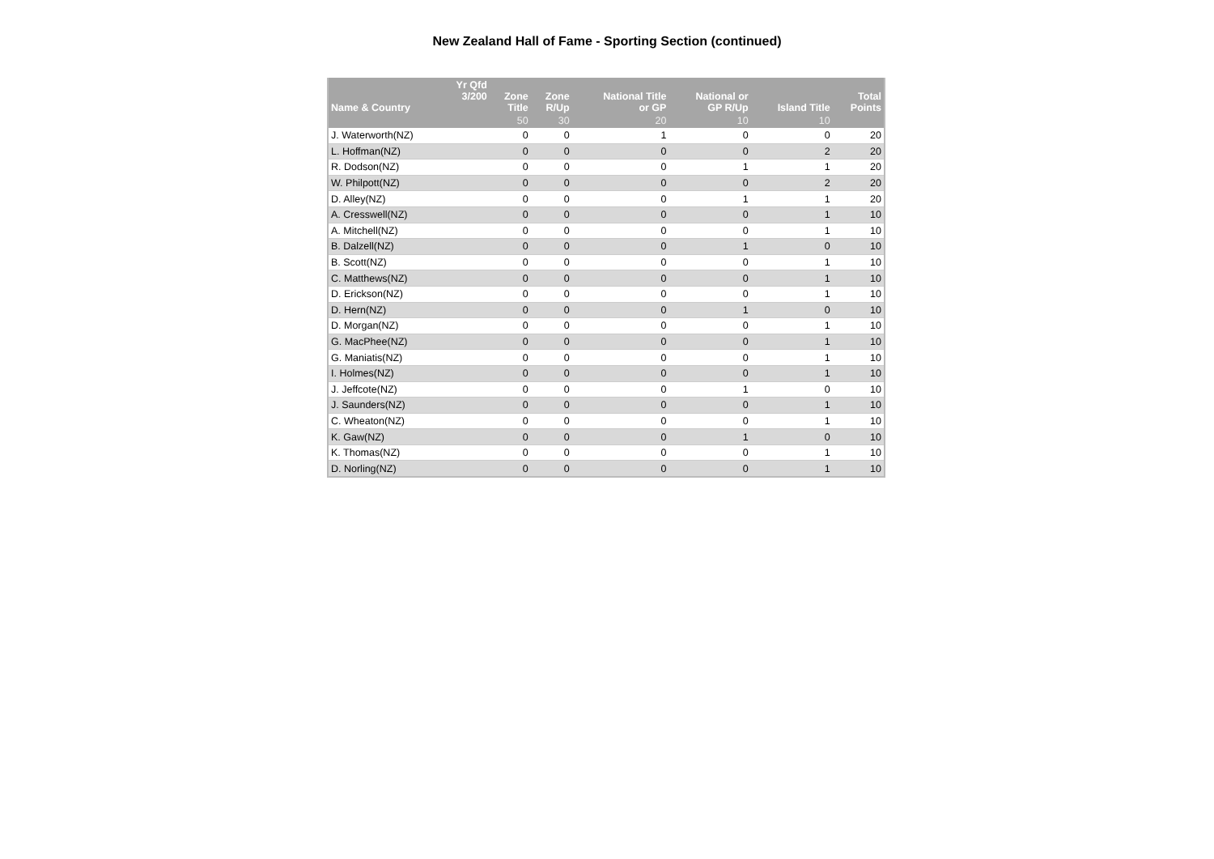New Zealand Hall of Fame - Sporting Section (continued)
| Name & Country | Yr Qfd 3/200 | Zone Title | Zone R/Up | National Title or GP | National or GP R/Up | Island Title | Total Points |
| --- | --- | --- | --- | --- | --- | --- | --- |
| | | 50 | 30 | 20 | 10 | 10 | |
| J. Waterworth(NZ) | | 0 | 0 | 1 | 0 | 0 | 20 |
| L. Hoffman(NZ) | | 0 | 0 | 0 | 0 | 2 | 20 |
| R. Dodson(NZ) | | 0 | 0 | 0 | 1 | 1 | 20 |
| W. Philpott(NZ) | | 0 | 0 | 0 | 0 | 2 | 20 |
| D. Alley(NZ) | | 0 | 0 | 0 | 1 | 1 | 20 |
| A. Cresswell(NZ) | | 0 | 0 | 0 | 0 | 1 | 10 |
| A. Mitchell(NZ) | | 0 | 0 | 0 | 0 | 1 | 10 |
| B. Dalzell(NZ) | | 0 | 0 | 0 | 1 | 0 | 10 |
| B. Scott(NZ) | | 0 | 0 | 0 | 0 | 1 | 10 |
| C. Matthews(NZ) | | 0 | 0 | 0 | 0 | 1 | 10 |
| D. Erickson(NZ) | | 0 | 0 | 0 | 0 | 1 | 10 |
| D. Hern(NZ) | | 0 | 0 | 0 | 1 | 0 | 10 |
| D. Morgan(NZ) | | 0 | 0 | 0 | 0 | 1 | 10 |
| G. MacPhee(NZ) | | 0 | 0 | 0 | 0 | 1 | 10 |
| G. Maniatis(NZ) | | 0 | 0 | 0 | 0 | 1 | 10 |
| I. Holmes(NZ) | | 0 | 0 | 0 | 0 | 1 | 10 |
| J. Jeffcote(NZ) | | 0 | 0 | 0 | 1 | 0 | 10 |
| J. Saunders(NZ) | | 0 | 0 | 0 | 0 | 1 | 10 |
| C. Wheaton(NZ) | | 0 | 0 | 0 | 0 | 1 | 10 |
| K. Gaw(NZ) | | 0 | 0 | 0 | 1 | 0 | 10 |
| K. Thomas(NZ) | | 0 | 0 | 0 | 0 | 1 | 10 |
| D. Norling(NZ) | | 0 | 0 | 0 | 0 | 1 | 10 |